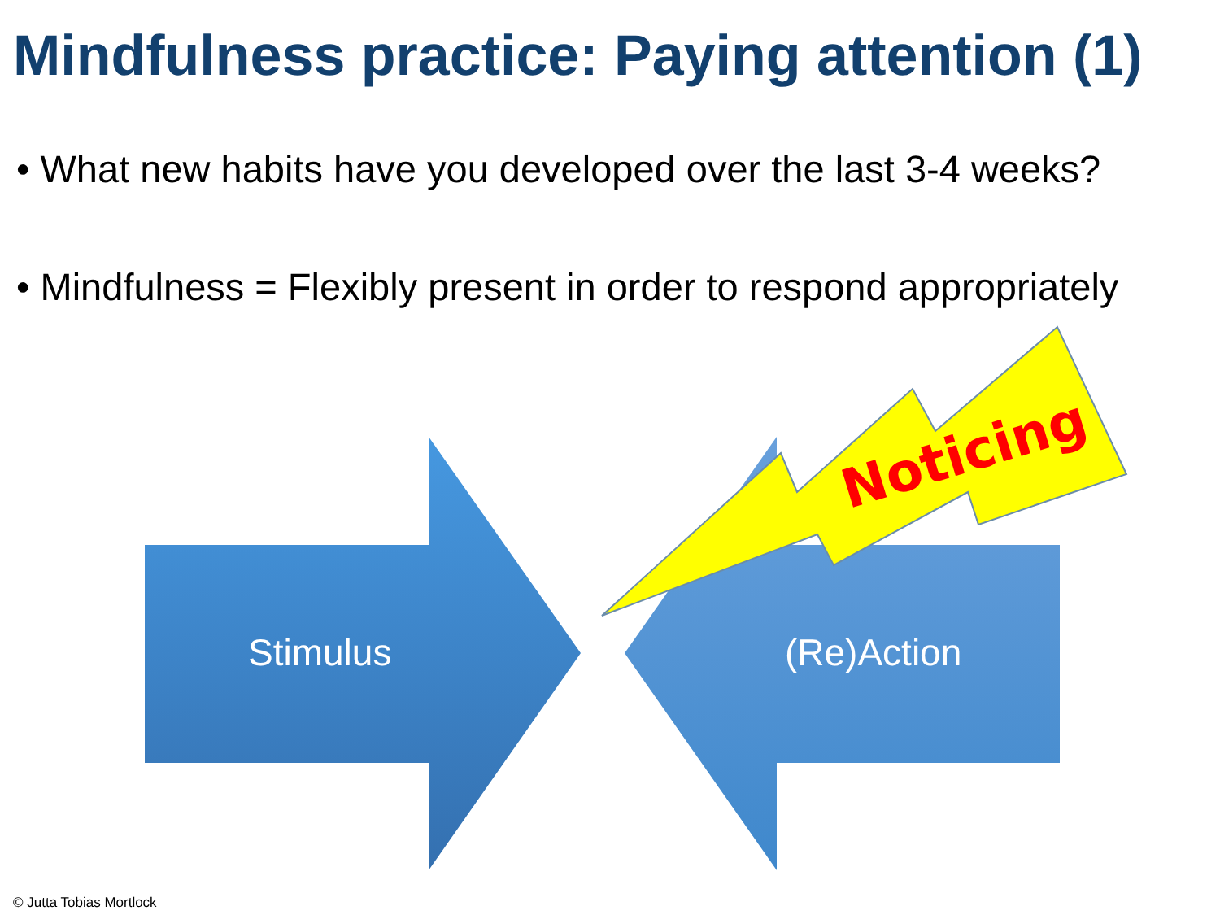Mindfulness practice: Paying attention (1)
• What new habits have you developed over the last 3-4 weeks?
• Mindfulness = Flexibly present in order to respond appropriately
Stimulus (Re)Action
Noticing
© Jutta Tobias Mortlock